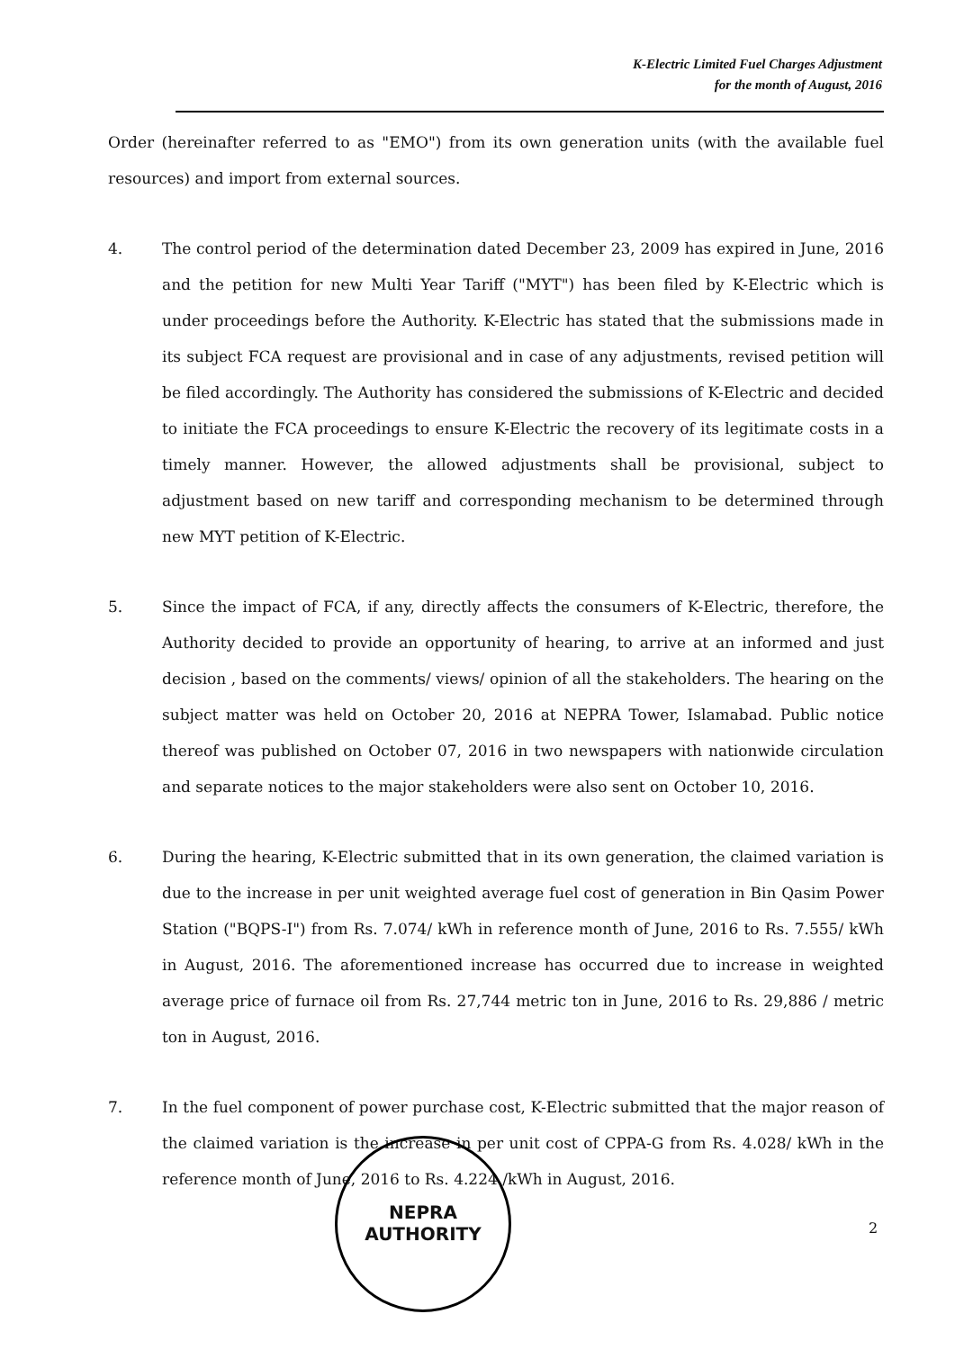K-Electric Limited Fuel Charges Adjustment
for the month of August, 2016
Order (hereinafter referred to as "EMO") from its own generation units (with the available fuel resources) and import from external sources.
4. The control period of the determination dated December 23, 2009 has expired in June, 2016 and the petition for new Multi Year Tariff ("MYT") has been filed by K-Electric which is under proceedings before the Authority. K-Electric has stated that the submissions made in its subject FCA request are provisional and in case of any adjustments, revised petition will be filed accordingly. The Authority has considered the submissions of K-Electric and decided to initiate the FCA proceedings to ensure K-Electric the recovery of its legitimate costs in a timely manner. However, the allowed adjustments shall be provisional, subject to adjustment based on new tariff and corresponding mechanism to be determined through new MYT petition of K-Electric.
5. Since the impact of FCA, if any, directly affects the consumers of K-Electric, therefore, the Authority decided to provide an opportunity of hearing, to arrive at an informed and just decision , based on the comments/ views/ opinion of all the stakeholders. The hearing on the subject matter was held on October 20, 2016 at NEPRA Tower, Islamabad. Public notice thereof was published on October 07, 2016 in two newspapers with nationwide circulation and separate notices to the major stakeholders were also sent on October 10, 2016.
6. During the hearing, K-Electric submitted that in its own generation, the claimed variation is due to the increase in per unit weighted average fuel cost of generation in Bin Qasim Power Station ("BQPS-I") from Rs. 7.074/ kWh in reference month of June, 2016 to Rs. 7.555/ kWh in August, 2016. The aforementioned increase has occurred due to increase in weighted average price of furnace oil from Rs. 27,744 metric ton in June, 2016 to Rs. 29,886 / metric ton in August, 2016.
7. In the fuel component of power purchase cost, K-Electric submitted that the major reason of the claimed variation is the increase in per unit cost of CPPA-G from Rs. 4.028/ kWh in the reference month of June, 2016 to Rs. 4.224 /kWh in August, 2016.
NEPRA
AUTHORITY
2